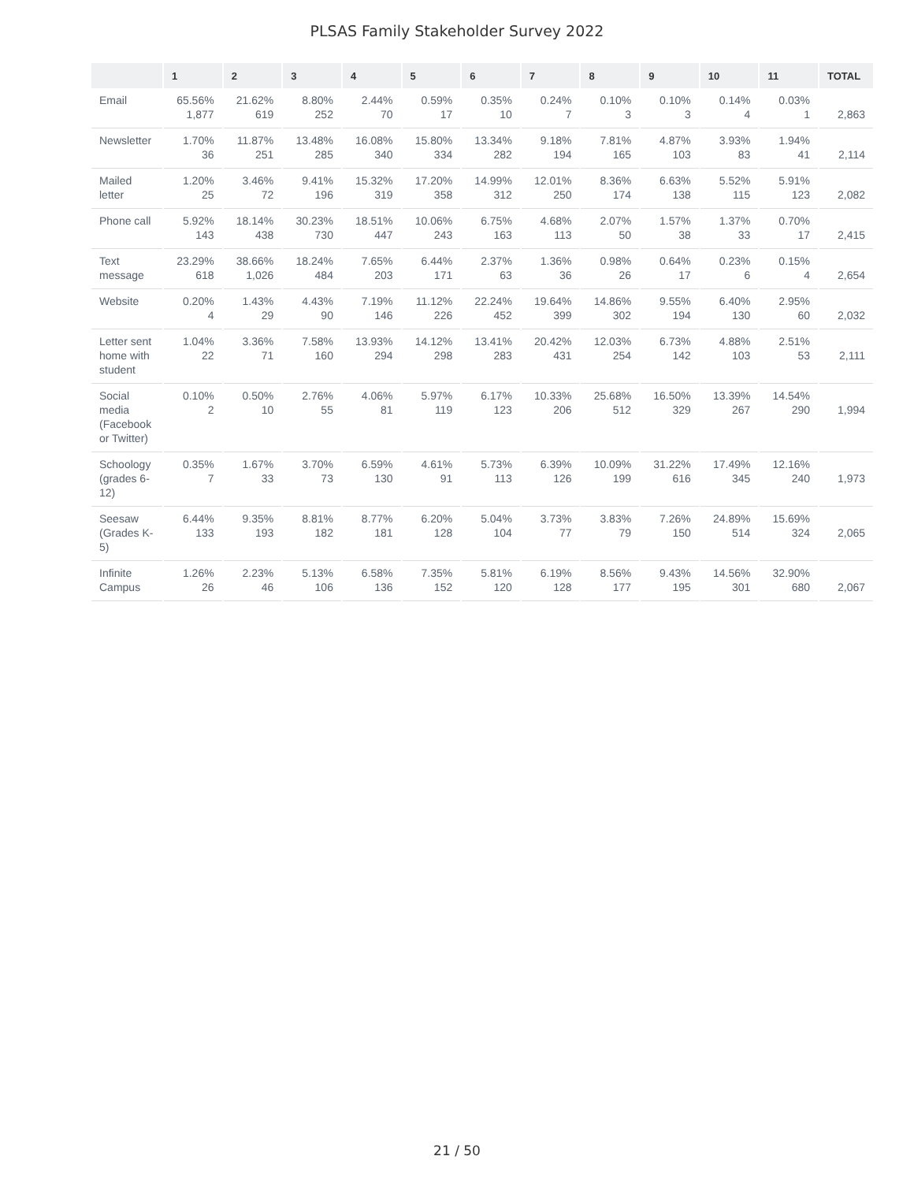PLSAS Family Stakeholder Survey 2022
| | 1 | 2 | 3 | 4 | 5 | 6 | 7 | 8 | 9 | 10 | 11 | TOTAL |
| --- | --- | --- | --- | --- | --- | --- | --- | --- | --- | --- | --- | --- |
| Email | 65.56% 1,877 | 21.62% 619 | 8.80% 252 | 2.44% 70 | 0.59% 17 | 0.35% 10 | 0.24% 7 | 0.10% 3 | 0.10% 3 | 0.14% 4 | 0.03% 1 | 2,863 |
| Newsletter | 1.70% 36 | 11.87% 251 | 13.48% 285 | 16.08% 340 | 15.80% 334 | 13.34% 282 | 9.18% 194 | 7.81% 165 | 4.87% 103 | 3.93% 83 | 1.94% 41 | 2,114 |
| Mailed letter | 1.20% 25 | 3.46% 72 | 9.41% 196 | 15.32% 319 | 17.20% 358 | 14.99% 312 | 12.01% 250 | 8.36% 174 | 6.63% 138 | 5.52% 115 | 5.91% 123 | 2,082 |
| Phone call | 5.92% 143 | 18.14% 438 | 30.23% 730 | 18.51% 447 | 10.06% 243 | 6.75% 163 | 4.68% 113 | 2.07% 50 | 1.57% 38 | 1.37% 33 | 0.70% 17 | 2,415 |
| Text message | 23.29% 618 | 38.66% 1,026 | 18.24% 484 | 7.65% 203 | 6.44% 171 | 2.37% 63 | 1.36% 36 | 0.98% 26 | 0.64% 17 | 0.23% 6 | 0.15% 4 | 2,654 |
| Website | 0.20% 4 | 1.43% 29 | 4.43% 90 | 7.19% 146 | 11.12% 226 | 22.24% 452 | 19.64% 399 | 14.86% 302 | 9.55% 194 | 6.40% 130 | 2.95% 60 | 2,032 |
| Letter sent home with student | 1.04% 22 | 3.36% 71 | 7.58% 160 | 13.93% 294 | 14.12% 298 | 13.41% 283 | 20.42% 431 | 12.03% 254 | 6.73% 142 | 4.88% 103 | 2.51% 53 | 2,111 |
| Social media (Facebook or Twitter) | 0.10% 2 | 0.50% 10 | 2.76% 55 | 4.06% 81 | 5.97% 119 | 6.17% 123 | 10.33% 206 | 25.68% 512 | 16.50% 329 | 13.39% 267 | 14.54% 290 | 1,994 |
| Schoology (grades 6-12) | 0.35% 7 | 1.67% 33 | 3.70% 73 | 6.59% 130 | 4.61% 91 | 5.73% 113 | 6.39% 126 | 10.09% 199 | 31.22% 616 | 17.49% 345 | 12.16% 240 | 1,973 |
| Seesaw (Grades K-5) | 6.44% 133 | 9.35% 193 | 8.81% 182 | 8.77% 181 | 6.20% 128 | 5.04% 104 | 3.73% 77 | 3.83% 79 | 7.26% 150 | 24.89% 514 | 15.69% 324 | 2,065 |
| Infinite Campus | 1.26% 26 | 2.23% 46 | 5.13% 106 | 6.58% 136 | 7.35% 152 | 5.81% 120 | 6.19% 128 | 8.56% 177 | 9.43% 195 | 14.56% 301 | 32.90% 680 | 2,067 |
21 / 50